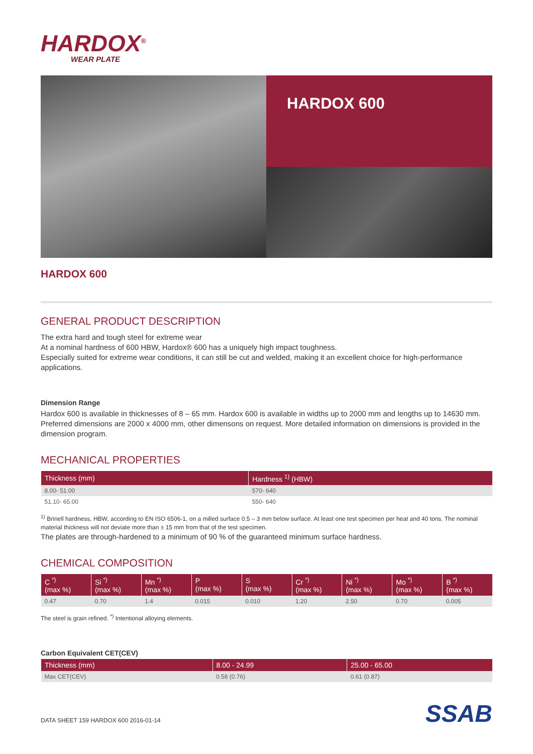HARDOX<sup>®</sup>
WEAR PLATE
HARDOX 600
HARDOX 600
GENERAL PRODUCT DESCRIPTION
The extra hard and tough steel for extreme wear
At a nominal hardness of 600 HBW, Hardox® 600 has a uniquely high impact toughness.
Especially suited for extreme wear conditions, it can still be cut and welded, making it an excellent choice for high-performance applications.
Dimension Range
Hardox 600 is available in thicknesses of 8 – 65 mm. Hardox 600 is available in widths up to 2000 mm and lengths up to 14630 mm. Preferred dimensions are 2000 x 4000 mm, other dimensons on request. More detailed information on dimensions is provided in the dimension program.
MECHANICAL PROPERTIES
| Thickness (mm) | Hardness <sup>1)</sup> (HBW) |
| --- | --- |
| 8.00- 51.00 | 570- 640 |
| 51.10- 65.00 | 550- 640 |
<sup>1)</sup> Brinell hardness, HBW, according to EN ISO 6506-1, on a milled surface 0.5 – 3 mm below surface. At least one test specimen per heat and 40 tons. The nominal material thickness will not deviate more than ± 15 mm from that of the test specimen.
The plates are through-hardened to a minimum of 90 % of the guaranteed minimum surface hardness.
CHEMICAL COMPOSITION
| C <sup>*)</sup> (max %) | Si <sup>*)</sup> (max %) | Mn <sup>*)</sup> (max %) | P (max %) | S (max %) | Cr <sup>*)</sup> (max %) | Ni <sup>*)</sup> (max %) | Mo <sup>*)</sup> (max %) | B <sup>*)</sup> (max %) |
| --- | --- | --- | --- | --- | --- | --- | --- | --- |
| 0.47 | 0.70 | 1.4 | 0.015 | 0.010 | 1.20 | 2.50 | 0.70 | 0.005 |
The steel is grain refined. <sup>*)</sup> Intentional alloying elements.
Carbon Equivalent CET(CEV)
| Thickness (mm) | 8.00 - 24.99 | 25.00 - 65.00 |
| --- | --- | --- |
| Max CET(CEV) | 0.58 (0.76) | 0.61 (0.87) |
DATA SHEET 159 HARDOX 600 2016-01-14
SSAB